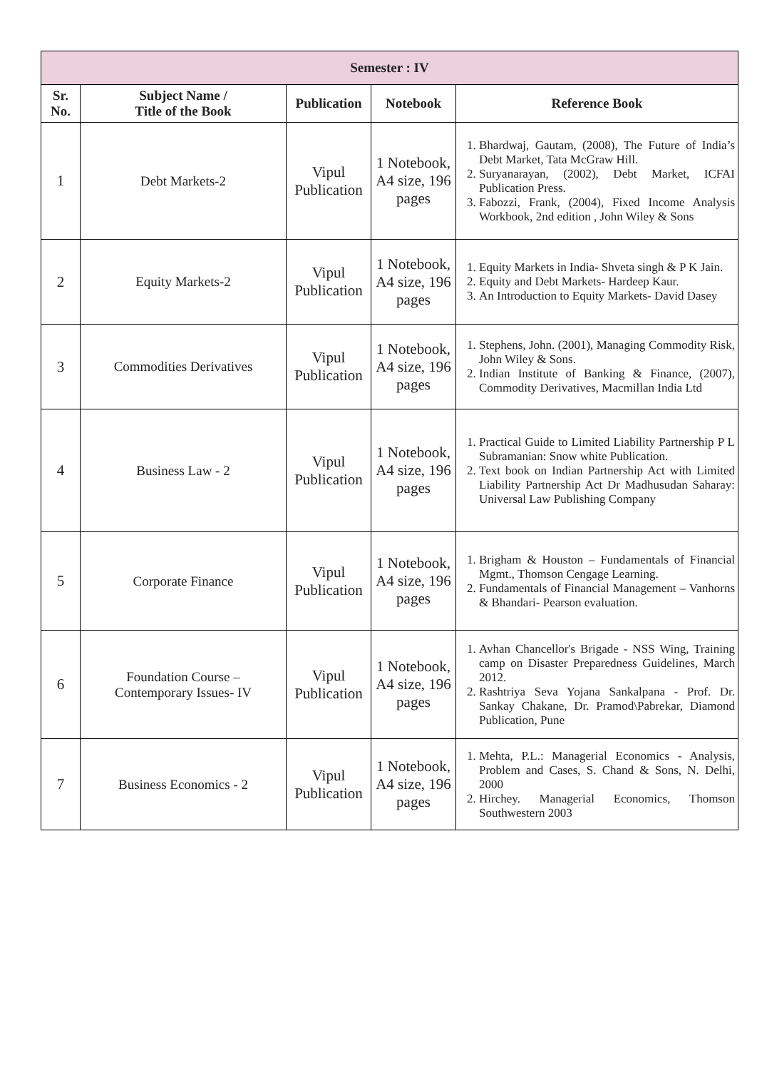| Semester : IV | | | | |
| --- | --- | --- | --- | --- |
| Sr. No. | Subject Name / Title of the Book | Publication | Notebook | Reference Book |
| 1 | Debt Markets-2 | Vipul Publication | 1 Notebook, A4 size, 196 pages | 1. Bhardwaj, Gautam, (2008), The Future of India’s Debt Market, Tata McGraw Hill. 2. Suryanarayan, (2002), Debt Market, ICFAI Publication Press. 3. Fabozzi, Frank, (2004), Fixed Income Analysis Workbook, 2nd edition , John Wiley & Sons |
| 2 | Equity Markets-2 | Vipul Publication | 1 Notebook, A4 size, 196 pages | 1. Equity Markets in India- Shveta singh & P K Jain. 2. Equity and Debt Markets- Hardeep Kaur. 3. An Introduction to Equity Markets- David Dasey |
| 3 | Commodities Derivatives | Vipul Publication | 1 Notebook, A4 size, 196 pages | 1. Stephens, John. (2001), Managing Commodity Risk, John Wiley & Sons. 2. Indian Institute of Banking & Finance, (2007), Commodity Derivatives, Macmillan India Ltd |
| 4 | Business Law - 2 | Vipul Publication | 1 Notebook, A4 size, 196 pages | 1. Practical Guide to Limited Liability Partnership P L Subramanian: Snow white Publication. 2. Text book on Indian Partnership Act with Limited Liability Partnership Act Dr Madhusudan Saharay: Universal Law Publishing Company |
| 5 | Corporate Finance | Vipul Publication | 1 Notebook, A4 size, 196 pages | 1. Brigham & Houston – Fundamentals of Financial Mgmt., Thomson Cengage Learning. 2. Fundamentals of Financial Management – Vanhorns & Bhandari- Pearson evaluation. |
| 6 | Foundation Course – Contemporary Issues- IV | Vipul Publication | 1 Notebook, A4 size, 196 pages | 1. Avhan Chancellor's Brigade - NSS Wing, Training camp on Disaster Preparedness Guidelines, March 2012. 2. Rashtriya Seva Yojana Sankalpana - Prof. Dr. Sankay Chakane, Dr. Pramod\Pabrekar, Diamond Publication, Pune |
| 7 | Business Economics - 2 | Vipul Publication | 1 Notebook, A4 size, 196 pages | 1. Mehta, P.L.: Managerial Economics - Analysis, Problem and Cases, S. Chand & Sons, N. Delhi, 2000 2. Hirchey. Managerial Economics, Thomson Southwestern 2003 |